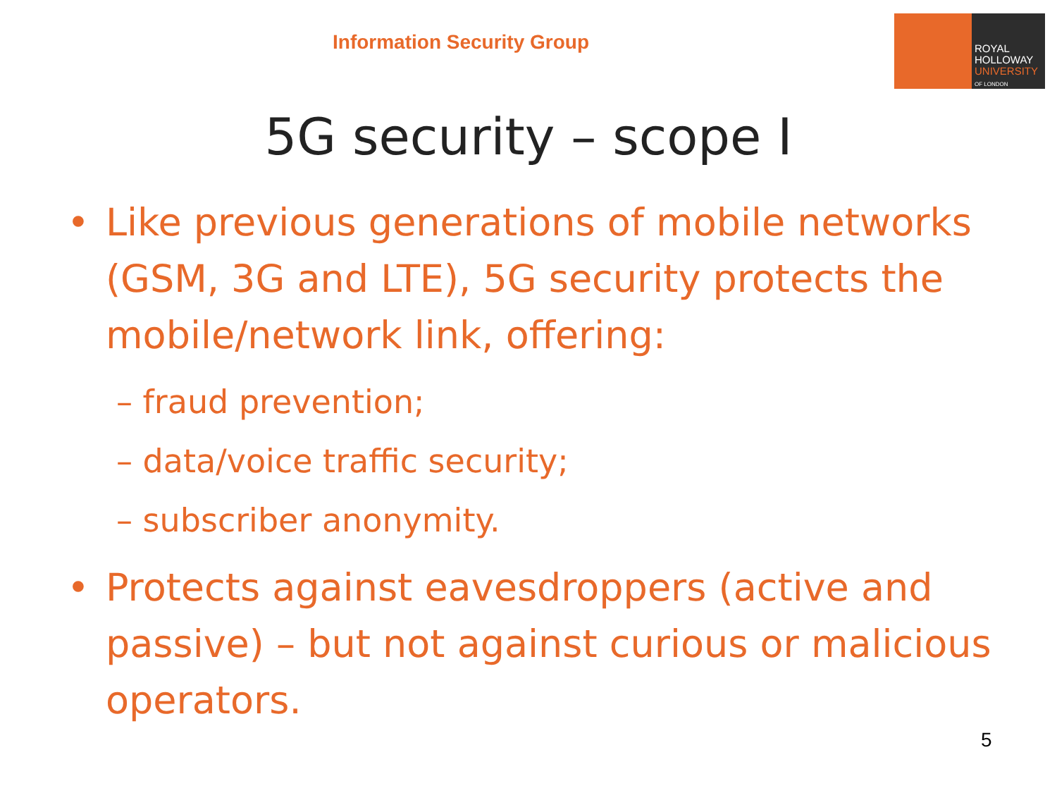Information Security Group
ROYAL
HOLLOWAY
UNIVERSITY
OF LONDON
5G security – scope I
• Like previous generations of mobile networks (GSM, 3G and LTE), 5G security protects the mobile/network link, offering:
– fraud prevention;
– data/voice traffic security;
– subscriber anonymity.
• Protects against eavesdroppers (active and passive) – but not against curious or malicious operators.
5